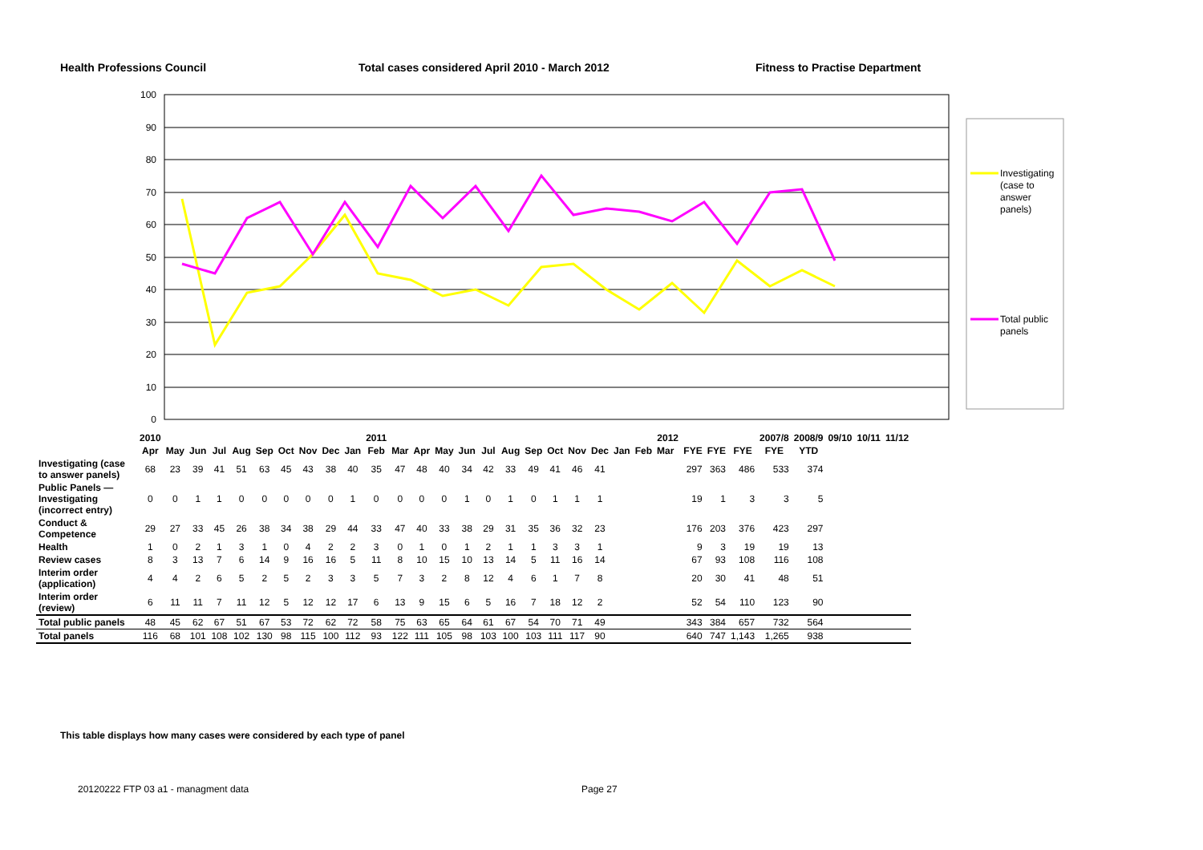Health Professions Council Total cases considered April 2010 - March 2012 Fitness to Practise Department
100
90
80
70
60
50
40
30
20
10
0
Investigating
(case to
answer
panels)
Total public
panels
| | 2010 | | | | | | | | | | 2011 | | | | | | | | | | | | | 2012 | | | | | 2007/8 | 2008/9 | 09/10 | 10/11 | 11/12 |
| | Apr | May | Jun | Jul | Aug | Sep | Oct | Nov | Dec | Jan | Feb | Mar | Apr | May | Jun | Jul | Aug | Sep | Oct | Nov | Dec | Jan | Feb | Mar | | FYE | FYE | FYE | FYE | YTD | | | |
| Investigating (case to answer panels) | 68 | 23 | 39 | 41 | 51 | 63 | 45 | 43 | 38 | 40 | 35 | 47 | 48 | 40 | 34 | 42 | 33 | 49 | 41 | 46 | 41 | | | | | 297 | 363 | 486 | 533 | 374 | | | |
| Public Panels — Investigating (incorrect entry) | 0 | 0 | 1 | 1 | 0 | 0 | 0 | 0 | 0 | 1 | 0 | 0 | 0 | 0 | 1 | 0 | 1 | 0 | 1 | 1 | 1 | | | | | 19 | 1 | 3 | 3 | 5 | | | |
| Conduct & Competence | 29 | 27 | 33 | 45 | 26 | 38 | 34 | 38 | 29 | 44 | 33 | 47 | 40 | 33 | 38 | 29 | 31 | 35 | 36 | 32 | 23 | | | | | 176 | 203 | 376 | 423 | 297 | | | |
| Health | 1 | 0 | 2 | 1 | 3 | 1 | 0 | 4 | 2 | 2 | 3 | 0 | 1 | 0 | 1 | 2 | 1 | 1 | 3 | 3 | 1 | | | | | 9 | 3 | 19 | 19 | 13 | | | |
| Review cases | 8 | 3 | 13 | 7 | 6 | 14 | 9 | 16 | 16 | 5 | 11 | 8 | 10 | 15 | 10 | 13 | 14 | 5 | 11 | 16 | 14 | | | | | 67 | 93 | 108 | 116 | 108 | | | |
| Interim order (application) | 4 | 4 | 2 | 6 | 5 | 2 | 5 | 2 | 3 | 3 | 5 | 7 | 3 | 2 | 8 | 12 | 4 | 6 | 1 | 7 | 8 | | | | | 20 | 30 | 41 | 48 | 51 | | | |
| Interim order (review) | 6 | 11 | 11 | 7 | 11 | 12 | 5 | 12 | 12 | 17 | 6 | 13 | 9 | 15 | 6 | 5 | 16 | 7 | 18 | 12 | 2 | | | | | 52 | 54 | 110 | 123 | 90 | | | |
| Total public panels | 48 | 45 | 62 | 67 | 51 | 67 | 53 | 72 | 62 | 72 | 58 | 75 | 63 | 65 | 64 | 61 | 67 | 54 | 70 | 71 | 49 | | | | | 343 | 384 | 657 | 732 | 564 | | | |
| Total panels | 116 | 68 | 101 | 108 | 102 | 130 | 98 | 115 | 100 | 112 | 93 | 122 | 111 | 105 | 98 | 103 | 100 | 103 | 111 | 117 | 90 | | | | | 640 | 747 | 1,143 | 1,265 | 938 | | | |
This table displays how many cases were considered by each type of panel
20120222 FTP 03 a1 - managment data
Page 27